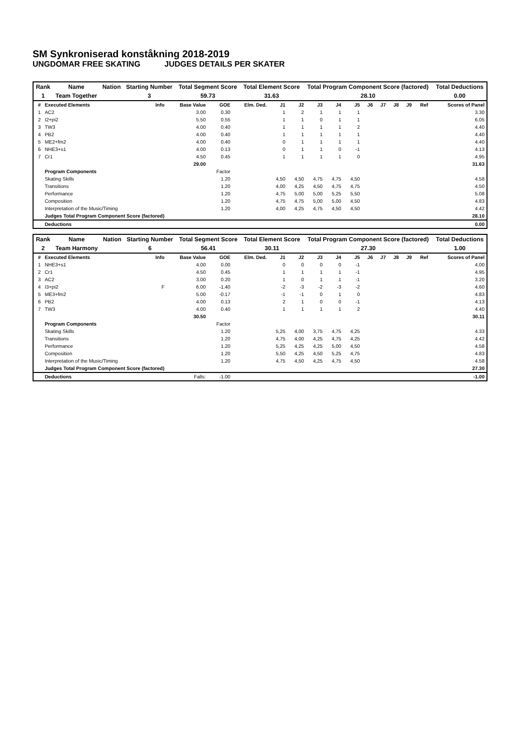SM Synkroniserad konståkning 2018-2019
UNGDOMAR FREE SKATING JUDGES DETAILS PER SKATER
| Rank | Name | Nation | Starting Number | Total Segment Score | Total Element Score | Total Program Component Score (factored) | Total Deductions |
| 1 | Team Together | | 3 | 59.73 | 31.63 | 28.10 | 0.00 |
| # | Executed Elements | Info | Base Value | GOE | Elm. Ded. | J1 | J2 | J3 | J4 | J5 | J6 | J7 | J8 | J9 | Ref | Scores of Panel |
| --- | --- | --- | --- | --- | --- | --- | --- | --- | --- | --- | --- | --- | --- | --- | --- | --- |
| 1 | AC2 | | 3.00 | 0.30 | | 1 | 2 | 1 | 1 | 1 | | | | | | 3.30 |
| 2 | I2+pi2 | | 5.50 | 0.55 | | 1 | 1 | 0 | 1 | 1 | | | | | | 6.05 |
| 3 | TW3 | | 4.00 | 0.40 | | 1 | 1 | 1 | 1 | 2 | | | | | | 4.40 |
| 4 | PB2 | | 4.00 | 0.40 | | 1 | 1 | 1 | 1 | 1 | | | | | | 4.40 |
| 5 | ME2+fm2 | | 4.00 | 0.40 | | 0 | 1 | 1 | 1 | 1 | | | | | | 4.40 |
| 6 | NHE3+s1 | | 4.00 | 0.13 | | 0 | 1 | 1 | 0 | -1 | | | | | | 4.13 |
| 7 | Cr1 | | 4.50 | 0.45 | | 1 | 1 | 1 | 1 | 0 | | | | | | 4.95 |
| | | | 29.00 | | | | | | | | | | | | | 31.63 |
| | Program Components | | | Factor | | | | | | | | | | | | |
| | Skating Skills | | | 1.20 | | 4,50 | 4,50 | 4,75 | 4,75 | 4,50 | | | | | | 4.58 |
| | Transitions | | | 1.20 | | 4,00 | 4,25 | 4,50 | 4,75 | 4,75 | | | | | | 4.50 |
| | Performance | | | 1.20 | | 4,75 | 5,00 | 5,00 | 5,25 | 5,50 | | | | | | 5.08 |
| | Composition | | | 1.20 | | 4,75 | 4,75 | 5,00 | 5,00 | 4,50 | | | | | | 4.83 |
| | Interpretation of the Music/Timing | | | 1.20 | | 4,00 | 4,25 | 4,75 | 4,50 | 4,50 | | | | | | 4.42 |
| | Judges Total Program Component Score (factored) | | | | | | | | | | | | | | | 28.10 |
| | Deductions | | | | | | | | | | | | | | | 0.00 |
| Rank | Name | Nation | Starting Number | Total Segment Score | Total Element Score | Total Program Component Score (factored) | Total Deductions |
| 2 | Team Harmony | | 6 | 56.41 | 30.11 | 27.30 | 1.00 |
| # | Executed Elements | Info | Base Value | GOE | Elm. Ded. | J1 | J2 | J3 | J4 | J5 | J6 | J7 | J8 | J9 | Ref | Scores of Panel |
| --- | --- | --- | --- | --- | --- | --- | --- | --- | --- | --- | --- | --- | --- | --- | --- | --- |
| 1 | NHE3+s1 | | 4.00 | 0.00 | | 0 | 0 | 0 | 0 | -1 | | | | | | 4.00 |
| 2 | Cr1 | | 4.50 | 0.45 | | 1 | 1 | 1 | 1 | -1 | | | | | | 4.95 |
| 3 | AC2 | | 3.00 | 0.20 | | 1 | 0 | 1 | 1 | -1 | | | | | | 3.20 |
| 4 | I3+pi2 | F | 6.00 | -1.40 | | -2 | -3 | -2 | -3 | -2 | | | | | | 4.60 |
| 5 | ME3+fm2 | | 5.00 | -0.17 | | -1 | -1 | 0 | 1 | 0 | | | | | | 4.83 |
| 6 | PB2 | | 4.00 | 0.13 | | 2 | 1 | 0 | 0 | -1 | | | | | | 4.13 |
| 7 | TW3 | | 4.00 | 0.40 | | 1 | 1 | 1 | 1 | 2 | | | | | | 4.40 |
| | | | 30.50 | | | | | | | | | | | | | 30.11 |
| | Program Components | | | Factor | | | | | | | | | | | | |
| | Skating Skills | | | 1.20 | | 5,25 | 4,00 | 3,75 | 4,75 | 4,25 | | | | | | 4.33 |
| | Transitions | | | 1.20 | | 4,75 | 4,00 | 4,25 | 4,75 | 4,25 | | | | | | 4.42 |
| | Performance | | | 1.20 | | 5,25 | 4,25 | 4,25 | 5,00 | 4,50 | | | | | | 4.58 |
| | Composition | | | 1.20 | | 5,50 | 4,25 | 4,50 | 5,25 | 4,75 | | | | | | 4.83 |
| | Interpretation of the Music/Timing | | | 1.20 | | 4,75 | 4,50 | 4,25 | 4,75 | 4,50 | | | | | | 4.58 |
| | Judges Total Program Component Score (factored) | | | | | | | | | | | | | | | 27.30 |
| | Deductions | | Falls: | -1.00 | | | | | | | | | | | | -1.00 |